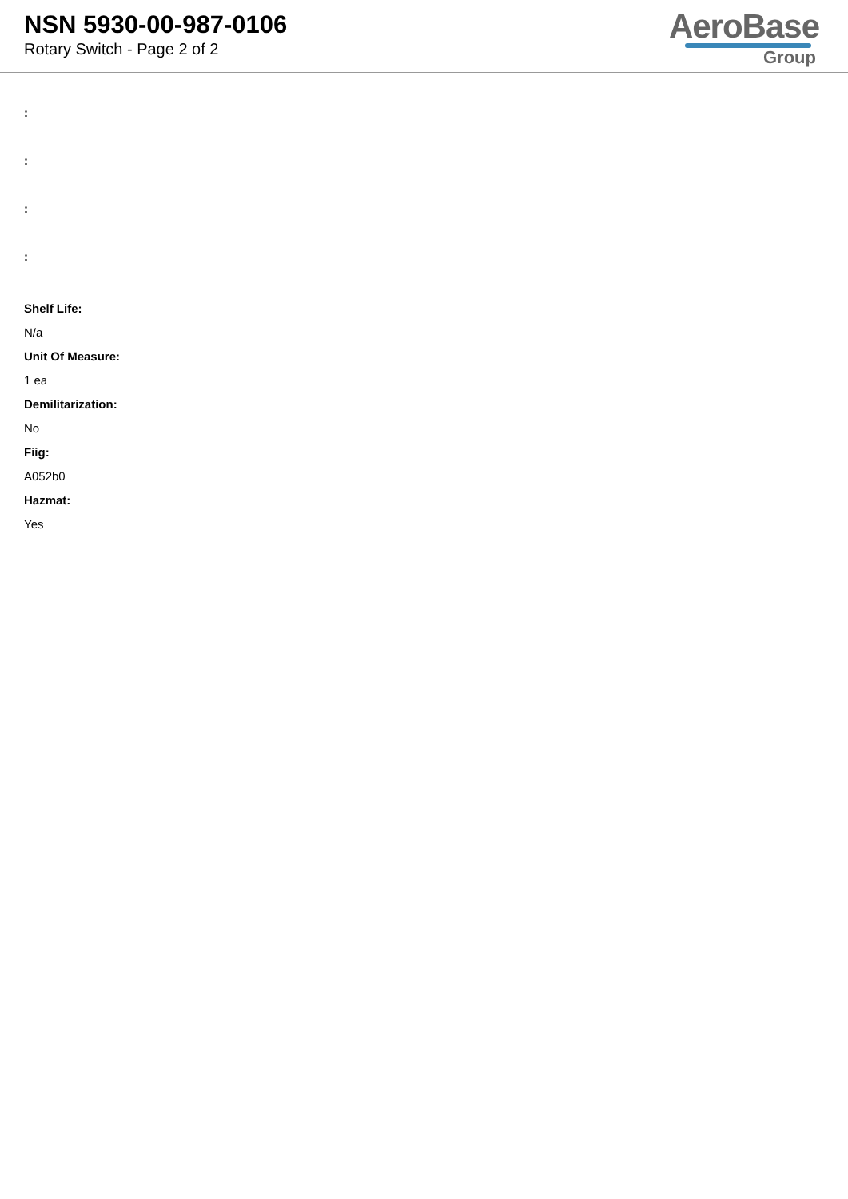NSN 5930-00-987-0106
Rotary Switch - Page 2 of 2
AeroBase
Group
:
:
:
:
Shelf Life:
N/a
Unit Of Measure:
1 ea
Demilitarization:
No
Fiig:
A052b0
Hazmat:
Yes